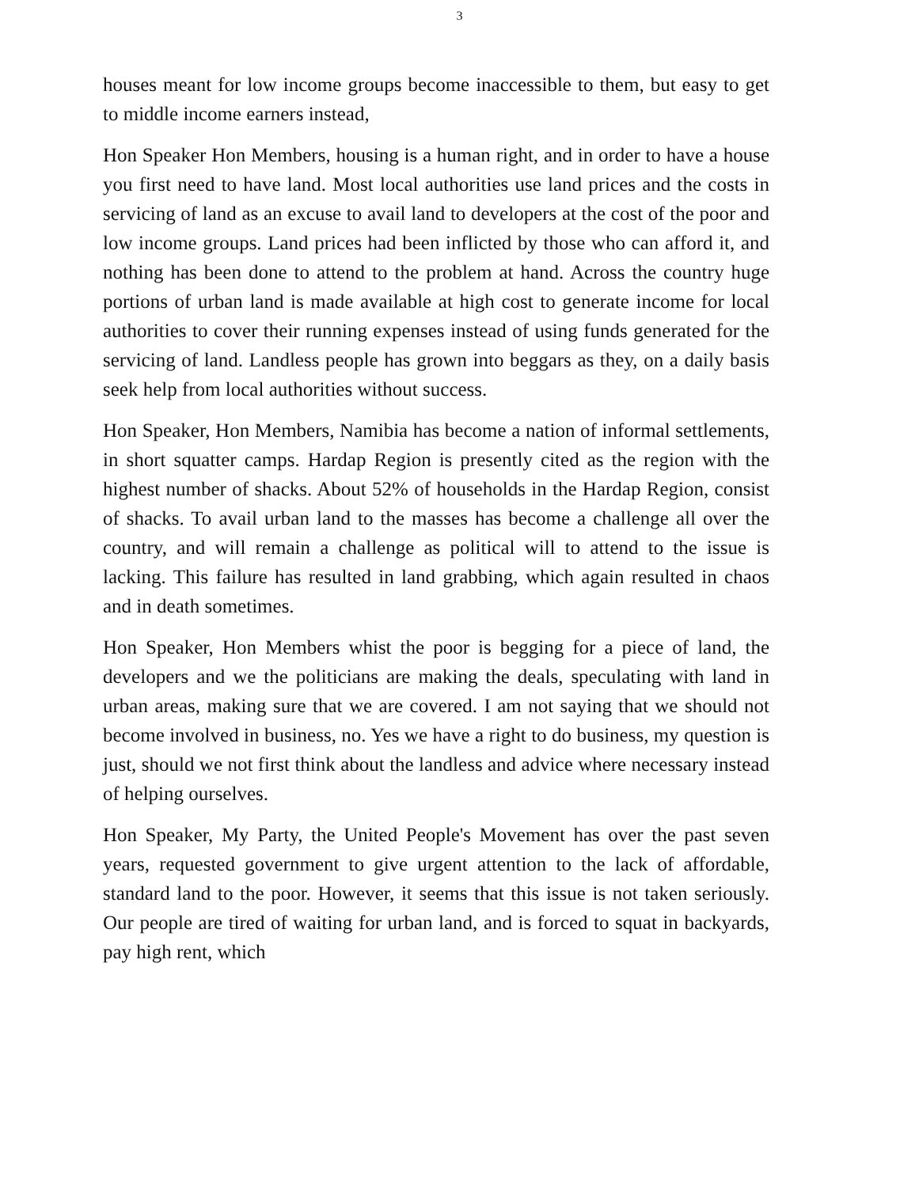3
houses meant for low income groups become inaccessible to them, but easy to get to middle income earners instead,
Hon Speaker Hon Members, housing is a human right, and in order to have a house you first need to have land. Most local authorities use land prices and the costs in servicing of land as an excuse to avail land to developers at the cost of the poor and low income groups. Land prices had been inflicted by those who can afford it, and nothing has been done to attend to the problem at hand. Across the country huge portions of urban land is made available at high cost to generate income for local authorities to cover their running expenses instead of using funds generated for the servicing of land. Landless people has grown into beggars as they, on a daily basis seek help from local authorities without success.
Hon Speaker, Hon Members, Namibia has become a nation of informal settlements, in short squatter camps. Hardap Region is presently cited as the region with the highest number of shacks. About 52% of households in the Hardap Region, consist of shacks. To avail urban land to the masses has become a challenge all over the country, and will remain a challenge as political will to attend to the issue is lacking. This failure has resulted in land grabbing, which again resulted in chaos and in death sometimes.
Hon Speaker, Hon Members whist the poor is begging for a piece of land, the developers and we the politicians are making the deals, speculating with land in urban areas, making sure that we are covered. I am not saying that we should not become involved in business, no. Yes we have a right to do business, my question is just, should we not first think about the landless and advice where necessary instead of helping ourselves.
Hon Speaker, My Party, the United People's Movement has over the past seven years, requested government to give urgent attention to the lack of affordable, standard land to the poor. However, it seems that this issue is not taken seriously. Our people are tired of waiting for urban land, and is forced to squat in backyards, pay high rent, which